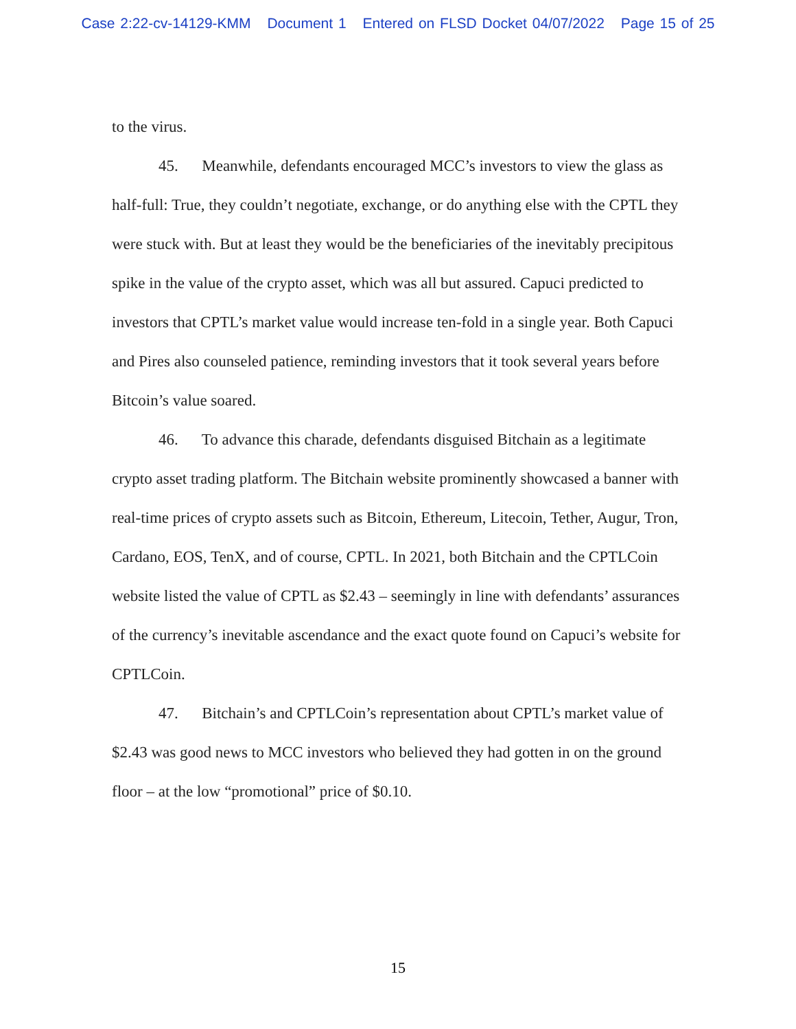Case 2:22-cv-14129-KMM Document 1 Entered on FLSD Docket 04/07/2022 Page 15 of 25
to the virus.
45. Meanwhile, defendants encouraged MCC’s investors to view the glass as half-full: True, they couldn’t negotiate, exchange, or do anything else with the CPTL they were stuck with. But at least they would be the beneficiaries of the inevitably precipitous spike in the value of the crypto asset, which was all but assured. Capuci predicted to investors that CPTL’s market value would increase ten-fold in a single year. Both Capuci and Pires also counseled patience, reminding investors that it took several years before Bitcoin’s value soared.
46. To advance this charade, defendants disguised Bitchain as a legitimate crypto asset trading platform. The Bitchain website prominently showcased a banner with real-time prices of crypto assets such as Bitcoin, Ethereum, Litecoin, Tether, Augur, Tron, Cardano, EOS, TenX, and of course, CPTL. In 2021, both Bitchain and the CPTLCoin website listed the value of CPTL as $2.43 – seemingly in line with defendants’ assurances of the currency’s inevitable ascendance and the exact quote found on Capuci’s website for CPTLCoin.
47. Bitchain’s and CPTLCoin’s representation about CPTL’s market value of $2.43 was good news to MCC investors who believed they had gotten in on the ground floor – at the low “promotional” price of $0.10.
15